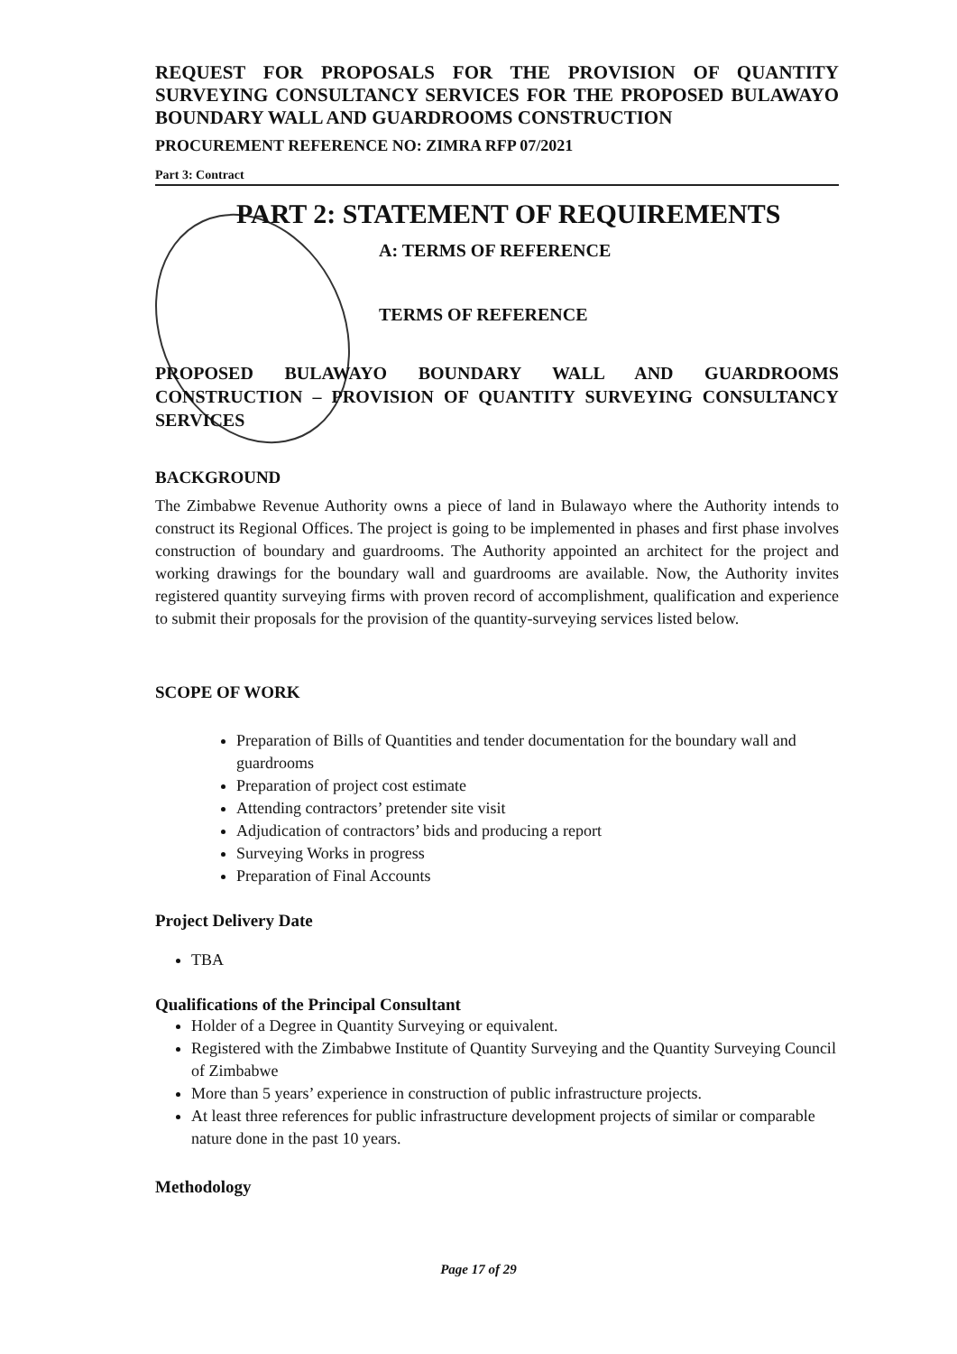REQUEST FOR PROPOSALS FOR THE PROVISION OF QUANTITY SURVEYING CONSULTANCY SERVICES FOR THE PROPOSED BULAWAYO BOUNDARY WALL AND GUARDROOMS CONSTRUCTION
PROCUREMENT REFERENCE NO: ZIMRA RFP 07/2021
Part 3: Contract
PART 2: STATEMENT OF REQUIREMENTS
A: TERMS OF REFERENCE
TERMS OF REFERENCE
PROPOSED BULAWAYO BOUNDARY WALL AND GUARDROOMS CONSTRUCTION – PROVISION OF QUANTITY SURVEYING CONSULTANCY SERVICES
BACKGROUND
The Zimbabwe Revenue Authority owns a piece of land in Bulawayo where the Authority intends to construct its Regional Offices. The project is going to be implemented in phases and first phase involves construction of boundary and guardrooms. The Authority appointed an architect for the project and working drawings for the boundary wall and guardrooms are available. Now, the Authority invites registered quantity surveying firms with proven record of accomplishment, qualification and experience to submit their proposals for the provision of the quantity-surveying services listed below.
SCOPE OF WORK
Preparation of Bills of Quantities and tender documentation for the boundary wall and guardrooms
Preparation of project cost estimate
Attending contractors’ pretender site visit
Adjudication of contractors’ bids and producing a report
Surveying Works in progress
Preparation of Final Accounts
Project Delivery Date
TBA
Qualifications of the Principal Consultant
Holder of a Degree in Quantity Surveying or equivalent.
Registered with the Zimbabwe Institute of Quantity Surveying and the Quantity Surveying Council of Zimbabwe
More than 5 years’ experience in construction of public infrastructure projects.
At least three references for public infrastructure development projects of similar or comparable nature done in the past 10 years.
Methodology
Page 17 of 29